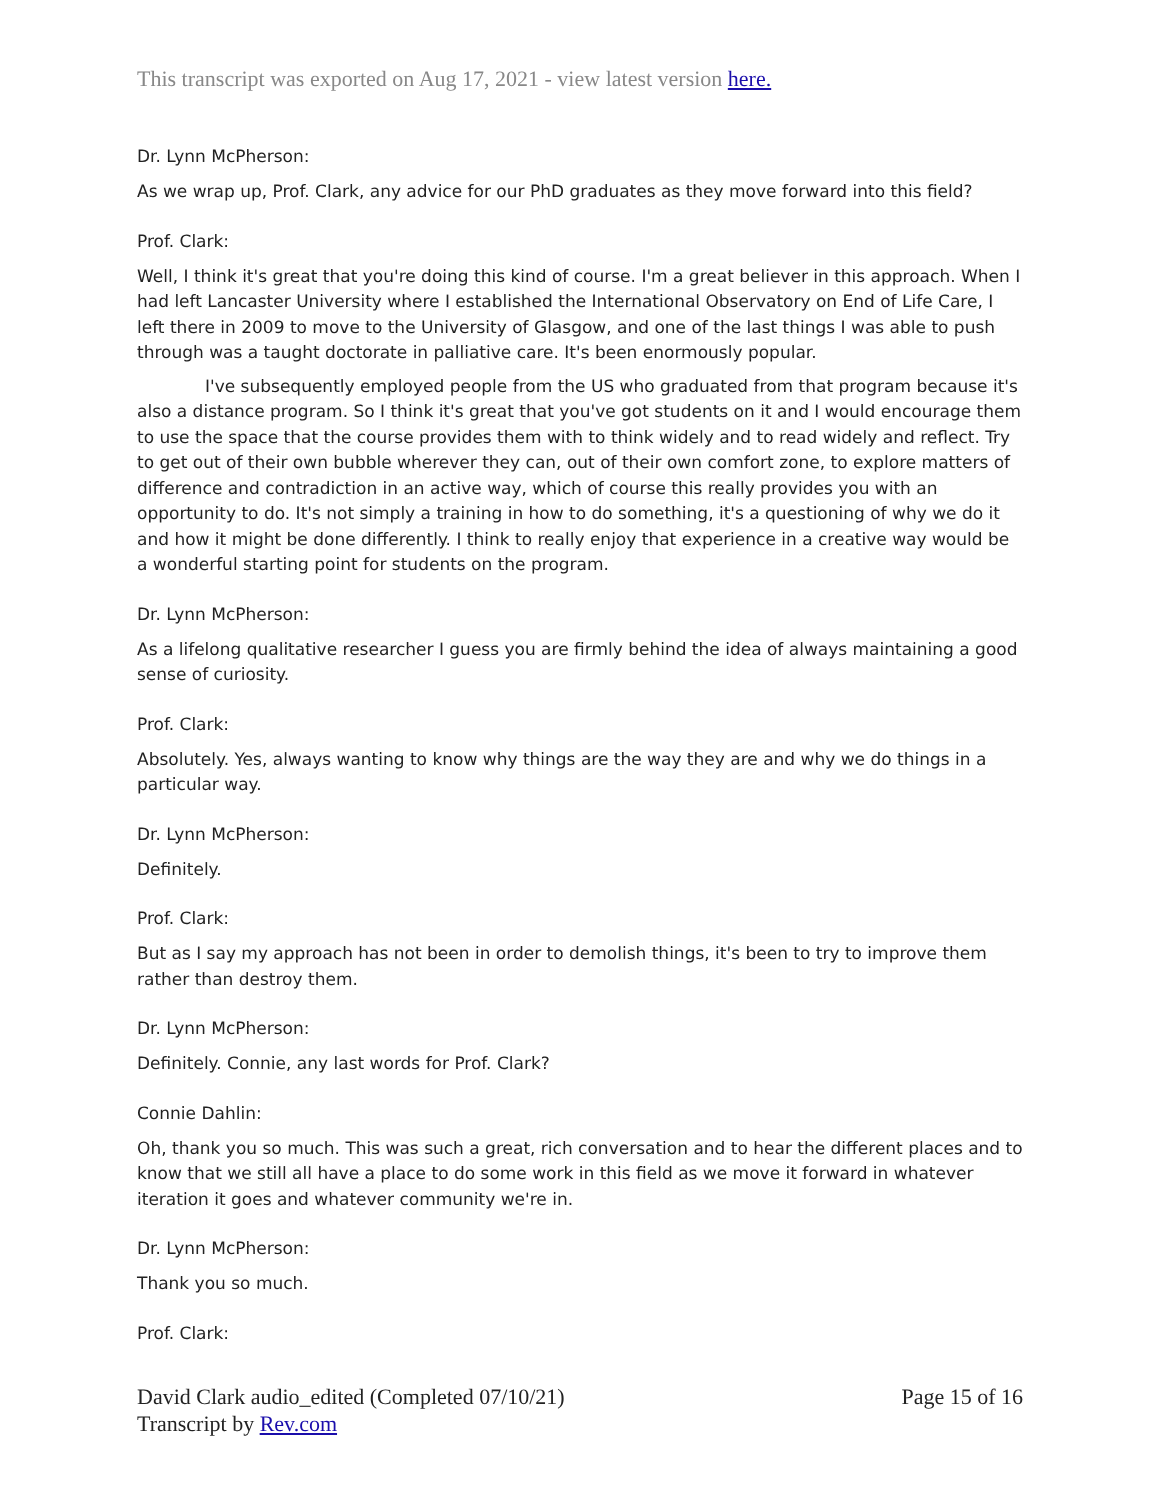This transcript was exported on Aug 17, 2021 - view latest version here.
Dr. Lynn McPherson:
As we wrap up, Prof. Clark, any advice for our PhD graduates as they move forward into this field?
Prof. Clark:
Well, I think it's great that you're doing this kind of course. I'm a great believer in this approach. When I had left Lancaster University where I established the International Observatory on End of Life Care, I left there in 2009 to move to the University of Glasgow, and one of the last things I was able to push through was a taught doctorate in palliative care. It's been enormously popular.
I've subsequently employed people from the US who graduated from that program because it's also a distance program. So I think it's great that you've got students on it and I would encourage them to use the space that the course provides them with to think widely and to read widely and reflect. Try to get out of their own bubble wherever they can, out of their own comfort zone, to explore matters of difference and contradiction in an active way, which of course this really provides you with an opportunity to do. It's not simply a training in how to do something, it's a questioning of why we do it and how it might be done differently. I think to really enjoy that experience in a creative way would be a wonderful starting point for students on the program.
Dr. Lynn McPherson:
As a lifelong qualitative researcher I guess you are firmly behind the idea of always maintaining a good sense of curiosity.
Prof. Clark:
Absolutely. Yes, always wanting to know why things are the way they are and why we do things in a particular way.
Dr. Lynn McPherson:
Definitely.
Prof. Clark:
But as I say my approach has not been in order to demolish things, it's been to try to improve them rather than destroy them.
Dr. Lynn McPherson:
Definitely. Connie, any last words for Prof. Clark?
Connie Dahlin:
Oh, thank you so much. This was such a great, rich conversation and to hear the different places and to know that we still all have a place to do some work in this field as we move it forward in whatever iteration it goes and whatever community we're in.
Dr. Lynn McPherson:
Thank you so much.
Prof. Clark:
David Clark audio_edited (Completed 07/10/21)
Transcript by Rev.com
Page 15 of 16